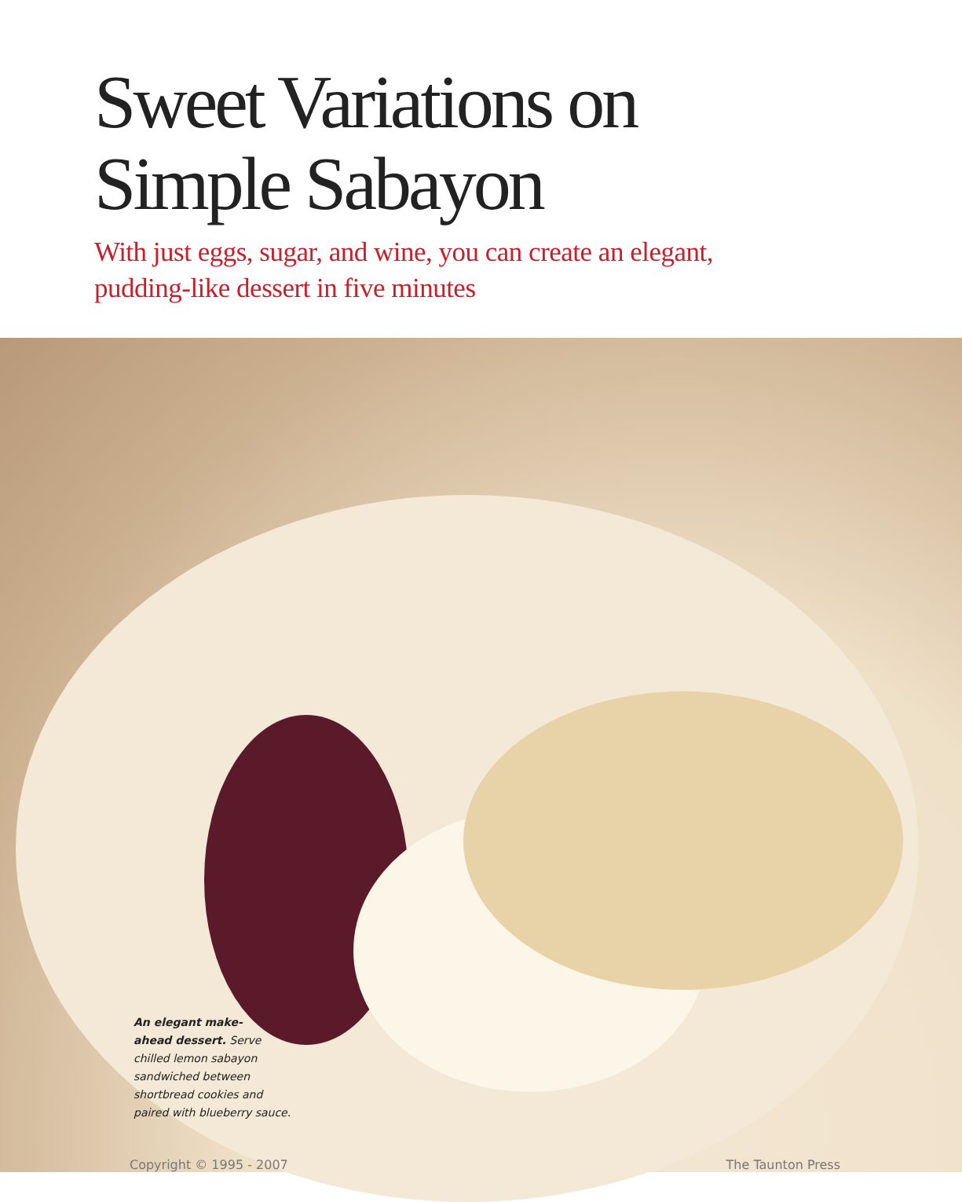Sweet Variations on
Simple Sabayon
With just eggs, sugar, and wine, you can create an elegant,
pudding-like dessert in five minutes
An elegant make-
ahead dessert. Serve
chilled lemon sabayon
sandwiched between
shortbread cookies and
paired with blueberry sauce.
Copyright © 1995 - 2007 The Taunton Press